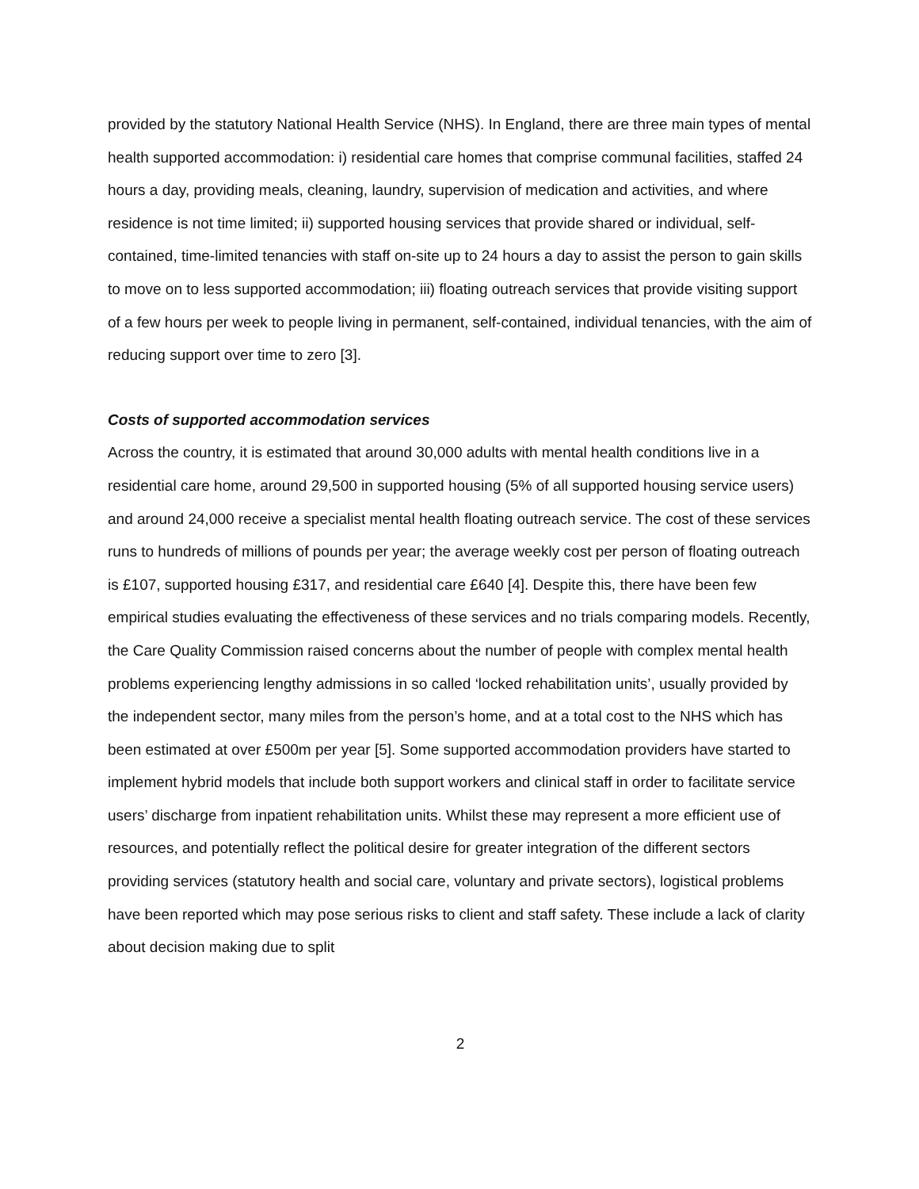provided by the statutory National Health Service (NHS). In England, there are three main types of mental health supported accommodation: i) residential care homes that comprise communal facilities, staffed 24 hours a day, providing meals, cleaning, laundry, supervision of medication and activities, and where residence is not time limited; ii) supported housing services that provide shared or individual, self-contained, time-limited tenancies with staff on-site up to 24 hours a day to assist the person to gain skills to move on to less supported accommodation; iii) floating outreach services that provide visiting support of a few hours per week to people living in permanent, self-contained, individual tenancies, with the aim of reducing support over time to zero [3].
Costs of supported accommodation services
Across the country, it is estimated that around 30,000 adults with mental health conditions live in a residential care home, around 29,500 in supported housing (5% of all supported housing service users) and around 24,000 receive a specialist mental health floating outreach service. The cost of these services runs to hundreds of millions of pounds per year; the average weekly cost per person of floating outreach is £107, supported housing £317, and residential care £640 [4]. Despite this, there have been few empirical studies evaluating the effectiveness of these services and no trials comparing models. Recently, the Care Quality Commission raised concerns about the number of people with complex mental health problems experiencing lengthy admissions in so called ‘locked rehabilitation units’, usually provided by the independent sector, many miles from the person’s home, and at a total cost to the NHS which has been estimated at over £500m per year [5]. Some supported accommodation providers have started to implement hybrid models that include both support workers and clinical staff in order to facilitate service users’ discharge from inpatient rehabilitation units. Whilst these may represent a more efficient use of resources, and potentially reflect the political desire for greater integration of the different sectors providing services (statutory health and social care, voluntary and private sectors), logistical problems have been reported which may pose serious risks to client and staff safety. These include a lack of clarity about decision making due to split
2